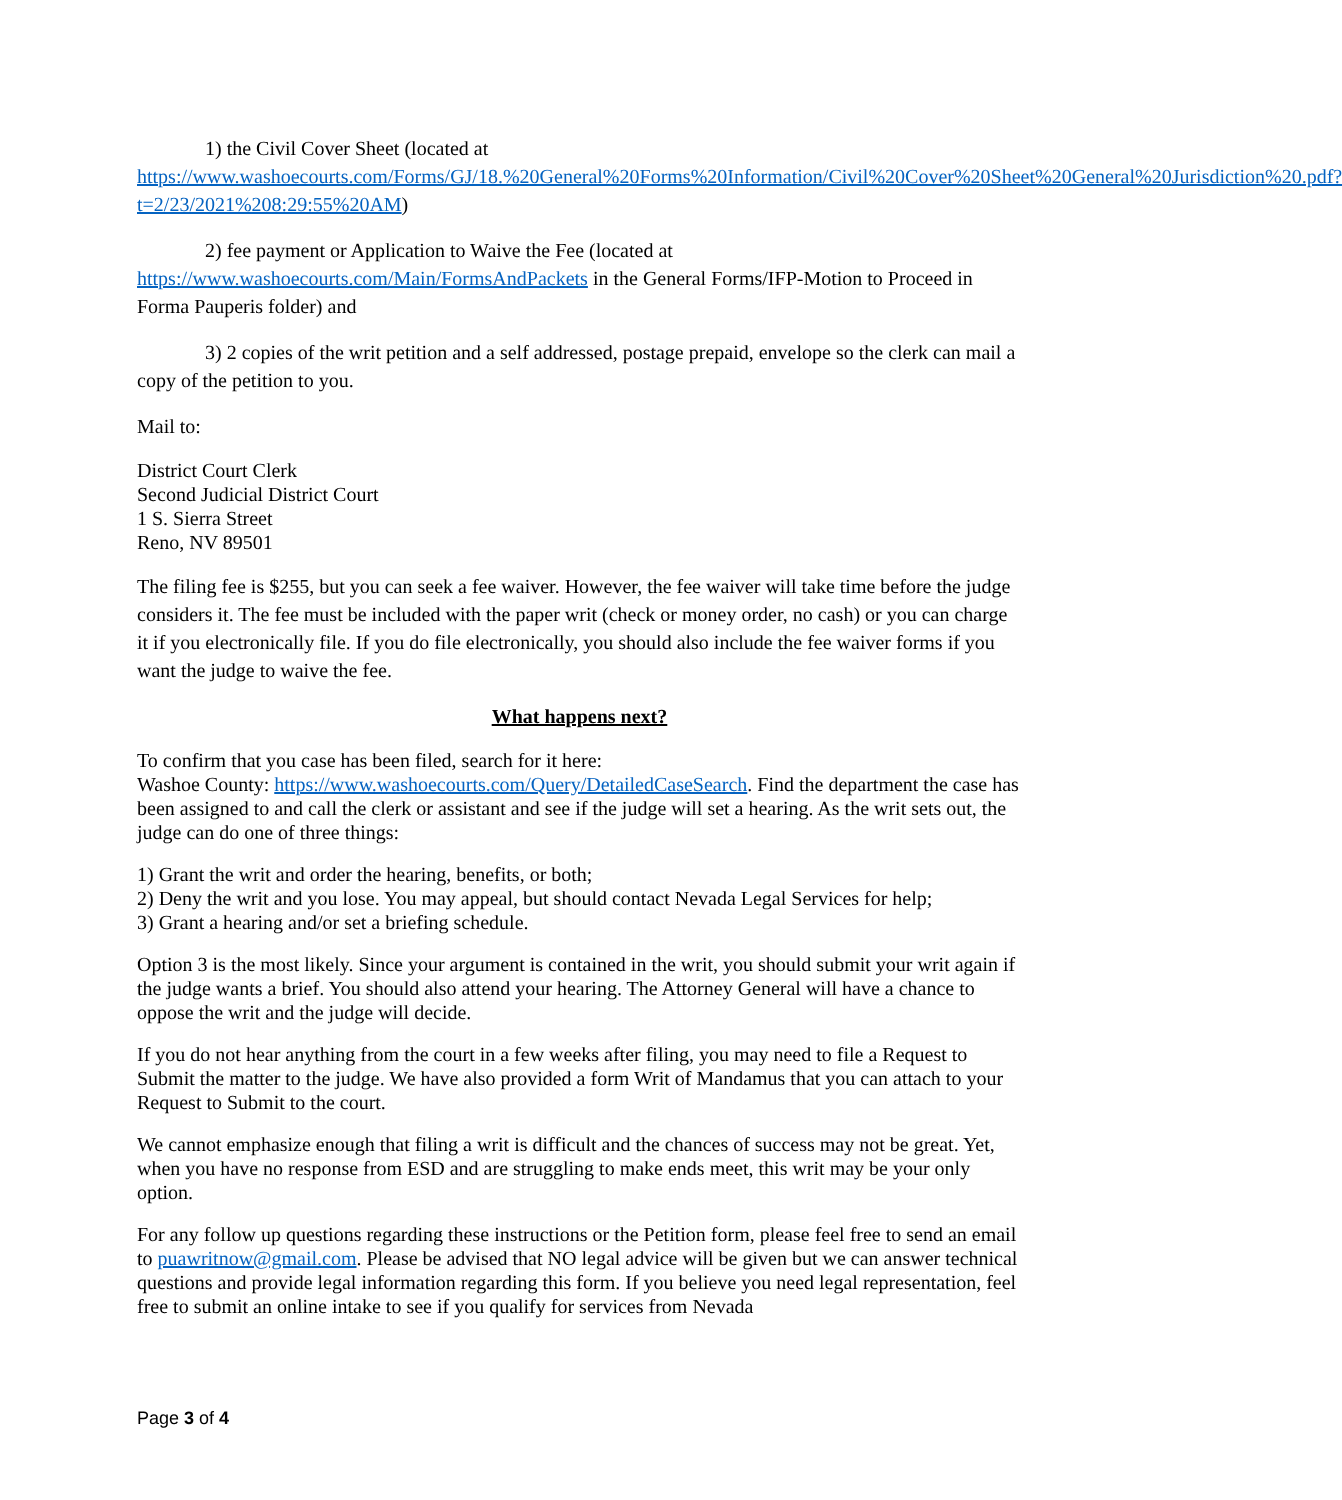1) the Civil Cover Sheet (located at https://www.washoecourts.com/Forms/GJ/18.%20General%20Forms%20Information/Civil%20Cover%20Sheet%20General%20Jurisdiction%20.pdf?t=2/23/2021%208:29:55%20AM)
2) fee payment or Application to Waive the Fee (located at https://www.washoecourts.com/Main/FormsAndPackets in the General Forms/IFP-Motion to Proceed in Forma Pauperis folder) and
3) 2 copies of the writ petition and a self addressed, postage prepaid, envelope so the clerk can mail a copy of the petition to you.
Mail to:
District Court Clerk
Second Judicial District Court
1 S. Sierra Street
Reno, NV 89501
The filing fee is $255, but you can seek a fee waiver. However, the fee waiver will take time before the judge considers it. The fee must be included with the paper writ (check or money order, no cash) or you can charge it if you electronically file. If you do file electronically, you should also include the fee waiver forms if you want the judge to waive the fee.
What happens next?
To confirm that you case has been filed, search for it here:
Washoe County: https://www.washoecourts.com/Query/DetailedCaseSearch. Find the department the case has been assigned to and call the clerk or assistant and see if the judge will set a hearing. As the writ sets out, the judge can do one of three things:
1) Grant the writ and order the hearing, benefits, or both;
2) Deny the writ and you lose. You may appeal, but should contact Nevada Legal Services for help;
3) Grant a hearing and/or set a briefing schedule.
Option 3 is the most likely. Since your argument is contained in the writ, you should submit your writ again if the judge wants a brief. You should also attend your hearing. The Attorney General will have a chance to oppose the writ and the judge will decide.
If you do not hear anything from the court in a few weeks after filing, you may need to file a Request to Submit the matter to the judge. We have also provided a form Writ of Mandamus that you can attach to your Request to Submit to the court.
We cannot emphasize enough that filing a writ is difficult and the chances of success may not be great. Yet, when you have no response from ESD and are struggling to make ends meet, this writ may be your only option.
For any follow up questions regarding these instructions or the Petition form, please feel free to send an email to puawritnow@gmail.com. Please be advised that NO legal advice will be given but we can answer technical questions and provide legal information regarding this form. If you believe you need legal representation, feel free to submit an online intake to see if you qualify for services from Nevada
Page 3 of 4